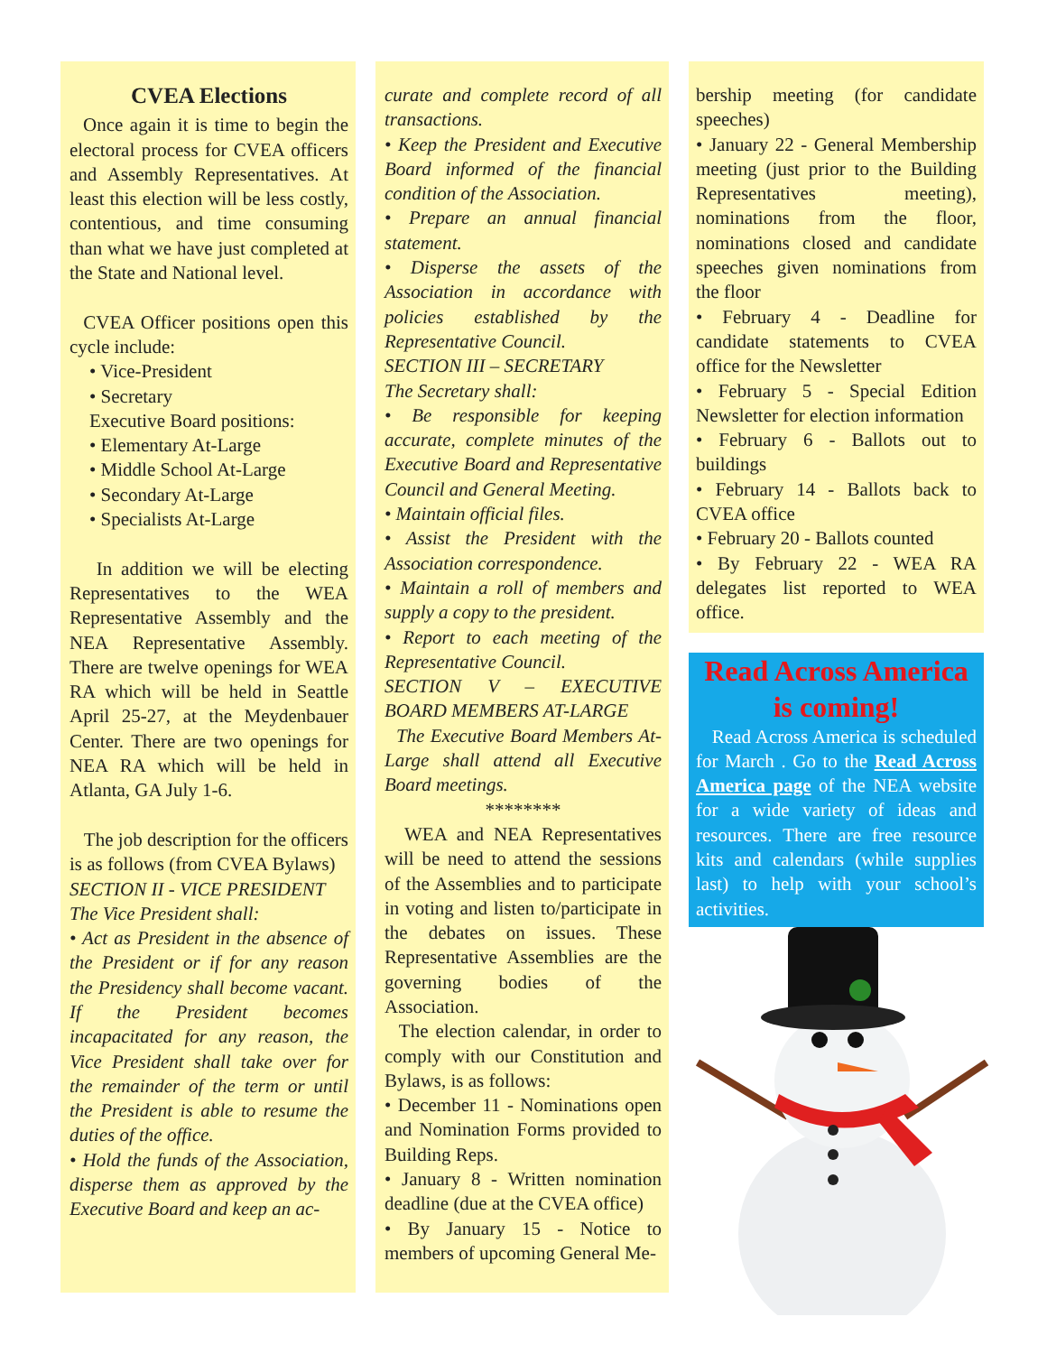CVEA Elections
Once again it is time to begin the electoral process for CVEA officers and Assembly Representatives. At least this election will be less costly, contentious, and time consuming than what we have just completed at the State and National level.
CVEA Officer positions open this cycle include:
• Vice-President
• Secretary
Executive Board positions:
• Elementary At-Large
• Middle School At-Large
• Secondary At-Large
• Specialists At-Large
In addition we will be electing Representatives to the WEA Representative Assembly and the NEA Representative Assembly. There are twelve openings for WEA RA which will be held in Seattle April 25-27, at the Meydenbauer Center. There are two openings for NEA RA which will be held in Atlanta, GA July 1-6.
The job description for the officers is as follows (from CVEA Bylaws)
SECTION II - VICE PRESIDENT
The Vice President shall:
• Act as President in the absence of the President or if for any reason the Presidency shall become vacant. If the President becomes incapacitated for any reason, the Vice President shall take over for the remainder of the term or until the President is able to resume the duties of the office.
• Hold the funds of the Association, disperse them as approved by the Executive Board and keep an ac-
curate and complete record of all transactions.
• Keep the President and Executive Board informed of the financial condition of the Association.
• Prepare an annual financial statement.
• Disperse the assets of the Association in accordance with policies established by the Representative Council.
SECTION III – SECRETARY
The Secretary shall:
• Be responsible for keeping accurate, complete minutes of the Executive Board and Representative Council and General Meeting.
• Maintain official files.
• Assist the President with the Association correspondence.
• Maintain a roll of members and supply a copy to the president.
• Report to each meeting of the Representative Council.
SECTION V – EXECUTIVE BOARD MEMBERS AT-LARGE
The Executive Board Members At-Large shall attend all Executive Board meetings.
********
WEA and NEA Representatives will be need to attend the sessions of the Assemblies and to participate in voting and listen to/participate in the debates on issues. These Representative Assemblies are the governing bodies of the Association.
The election calendar, in order to comply with our Constitution and Bylaws, is as follows:
• December 11 - Nominations open and Nomination Forms provided to Building Reps.
• January 8 - Written nomination deadline (due at the CVEA office)
• By January 15 - Notice to members of upcoming General Me-
bership meeting (for candidate speeches)
• January 22 - General Membership meeting (just prior to the Building Representatives meeting), nominations from the floor, nominations closed and candidate speeches given nominations from the floor
• February 4 - Deadline for candidate statements to CVEA office for the Newsletter
• February 5 - Special Edition Newsletter for election information
• February 6 - Ballots out to buildings
• February 14 - Ballots back to CVEA office
• February 20 - Ballots counted
• By February 22 - WEA RA delegates list reported to WEA office.
Read Across America is coming!
Read Across America is scheduled for March . Go to the Read Across America page of the NEA website for a wide variety of ideas and resources. There are free resource kits and calendars (while supplies last) to help with your school’s activities.